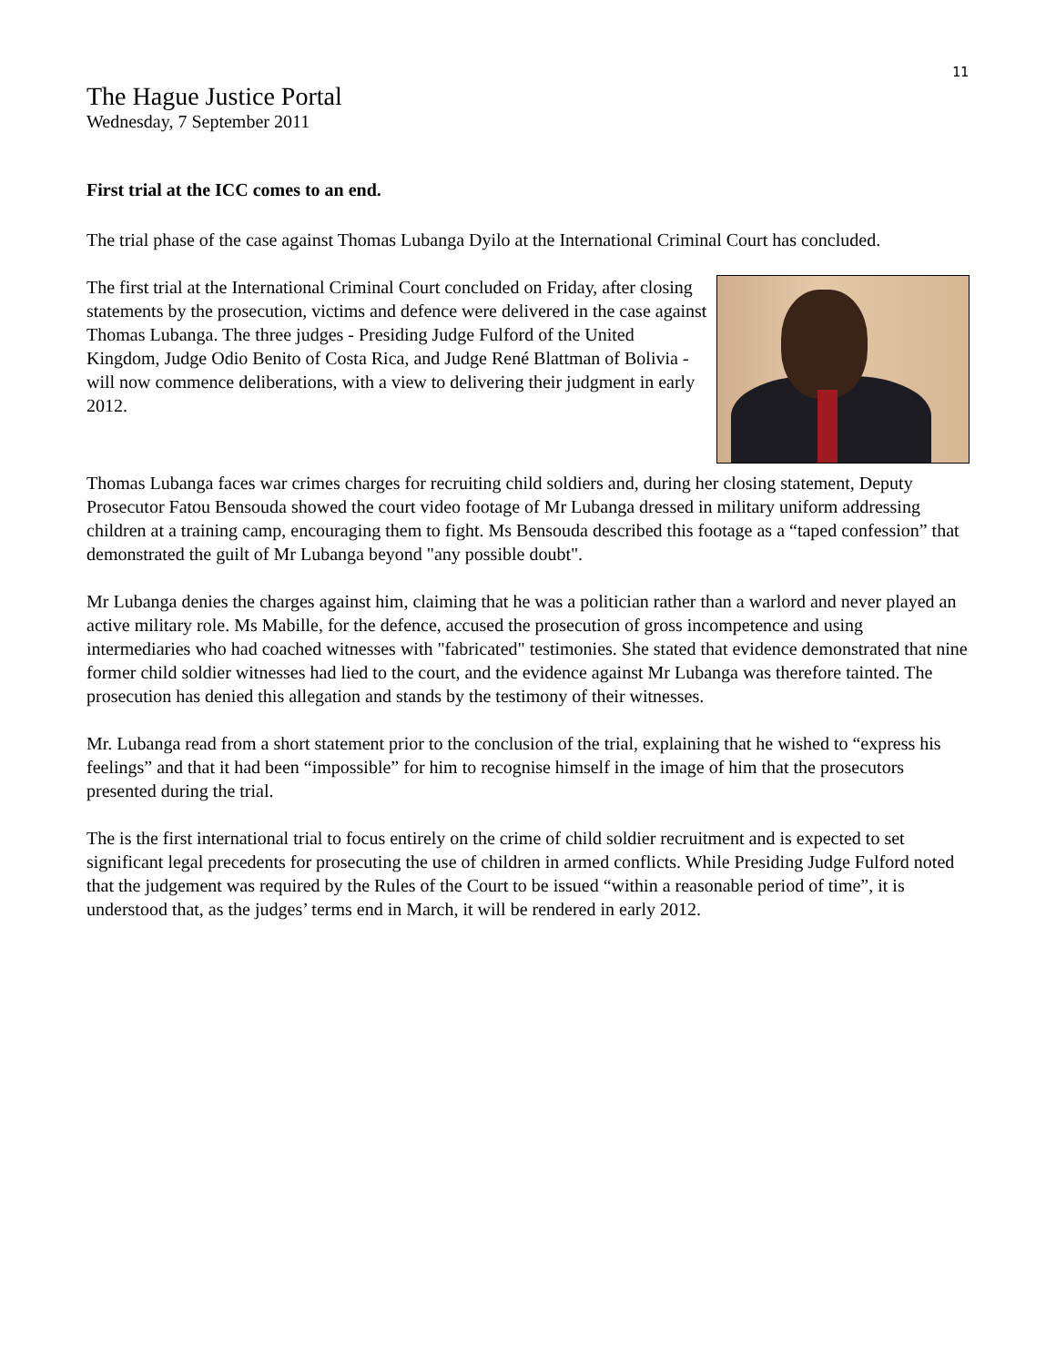11
The Hague Justice Portal
Wednesday, 7 September 2011
First trial at the ICC comes to an end.
The trial phase of the case against Thomas Lubanga Dyilo at the International Criminal Court has concluded.
The first trial at the International Criminal Court concluded on Friday, after closing statements by the prosecution, victims and defence were delivered in the case against Thomas Lubanga. The three judges - Presiding Judge Fulford of the United Kingdom, Judge Odio Benito of Costa Rica, and Judge René Blattman of Bolivia - will now commence deliberations, with a view to delivering their judgment in early 2012.
Thomas Lubanga faces war crimes charges for recruiting child soldiers and, during her closing statement, Deputy Prosecutor Fatou Bensouda showed the court video footage of Mr Lubanga dressed in military uniform addressing children at a training camp, encouraging them to fight. Ms Bensouda described this footage as a “taped confession” that demonstrated the guilt of Mr Lubanga beyond "any possible doubt".
Mr Lubanga denies the charges against him, claiming that he was a politician rather than a warlord and never played an active military role. Ms Mabille, for the defence, accused the prosecution of gross incompetence and using intermediaries who had coached witnesses with "fabricated" testimonies. She stated that evidence demonstrated that nine former child soldier witnesses had lied to the court, and the evidence against Mr Lubanga was therefore tainted. The prosecution has denied this allegation and stands by the testimony of their witnesses.
Mr. Lubanga read from a short statement prior to the conclusion of the trial, explaining that he wished to “express his feelings” and that it had been “impossible” for him to recognise himself in the image of him that the prosecutors presented during the trial.
The is the first international trial to focus entirely on the crime of child soldier recruitment and is expected to set significant legal precedents for prosecuting the use of children in armed conflicts. While Presiding Judge Fulford noted that the judgement was required by the Rules of the Court to be issued “within a reasonable period of time”, it is understood that, as the judges’ terms end in March, it will be rendered in early 2012.